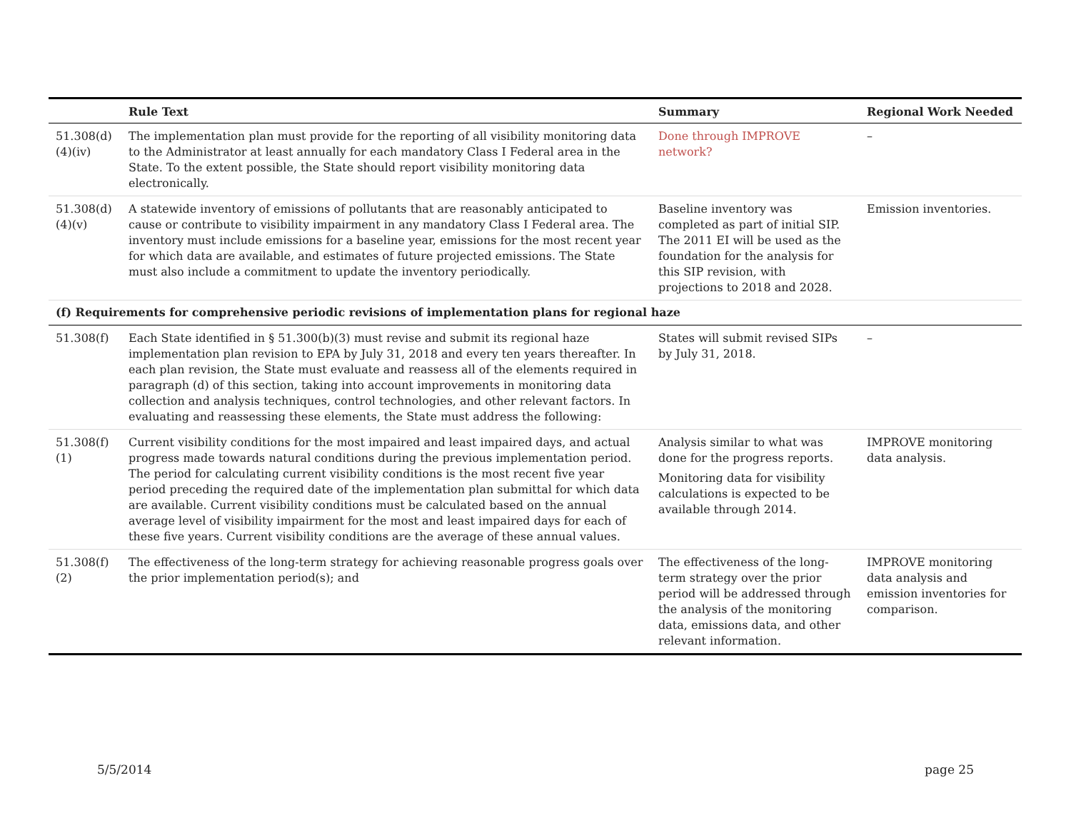| | Rule Text | Summary | Regional Work Needed |
| --- | --- | --- | --- |
| 51.308(d)(4)(iv) | The implementation plan must provide for the reporting of all visibility monitoring data to the Administrator at least annually for each mandatory Class I Federal area in the State. To the extent possible, the State should report visibility monitoring data electronically. | Done through IMPROVE network? | – |
| 51.308(d)(4)(v) | A statewide inventory of emissions of pollutants that are reasonably anticipated to cause or contribute to visibility impairment in any mandatory Class I Federal area. The inventory must include emissions for a baseline year, emissions for the most recent year for which data are available, and estimates of future projected emissions. The State must also include a commitment to update the inventory periodically. | Baseline inventory was completed as part of initial SIP. The 2011 EI will be used as the foundation for the analysis for this SIP revision, with projections to 2018 and 2028. | Emission inventories. |
| (f) Requirements for comprehensive periodic revisions of implementation plans for regional haze | | | |
| 51.308(f) | Each State identified in § 51.300(b)(3) must revise and submit its regional haze implementation plan revision to EPA by July 31, 2018 and every ten years thereafter. In each plan revision, the State must evaluate and reassess all of the elements required in paragraph (d) of this section, taking into account improvements in monitoring data collection and analysis techniques, control technologies, and other relevant factors. In evaluating and reassessing these elements, the State must address the following: | States will submit revised SIPs by July 31, 2018. | – |
| 51.308(f)(1) | Current visibility conditions for the most impaired and least impaired days, and actual progress made towards natural conditions during the previous implementation period. The period for calculating current visibility conditions is the most recent five year period preceding the required date of the implementation plan submittal for which data are available. Current visibility conditions must be calculated based on the annual average level of visibility impairment for the most and least impaired days for each of these five years. Current visibility conditions are the average of these annual values. | Analysis similar to what was done for the progress reports. Monitoring data for visibility calculations is expected to be available through 2014. | IMPROVE monitoring data analysis. |
| 51.308(f)(2) | The effectiveness of the long-term strategy for achieving reasonable progress goals over the prior implementation period(s); and | The effectiveness of the long-term strategy over the prior period will be addressed through the analysis of the monitoring data, emissions data, and other relevant information. | IMPROVE monitoring data analysis and emission inventories for comparison. |
5/5/2014 page 25